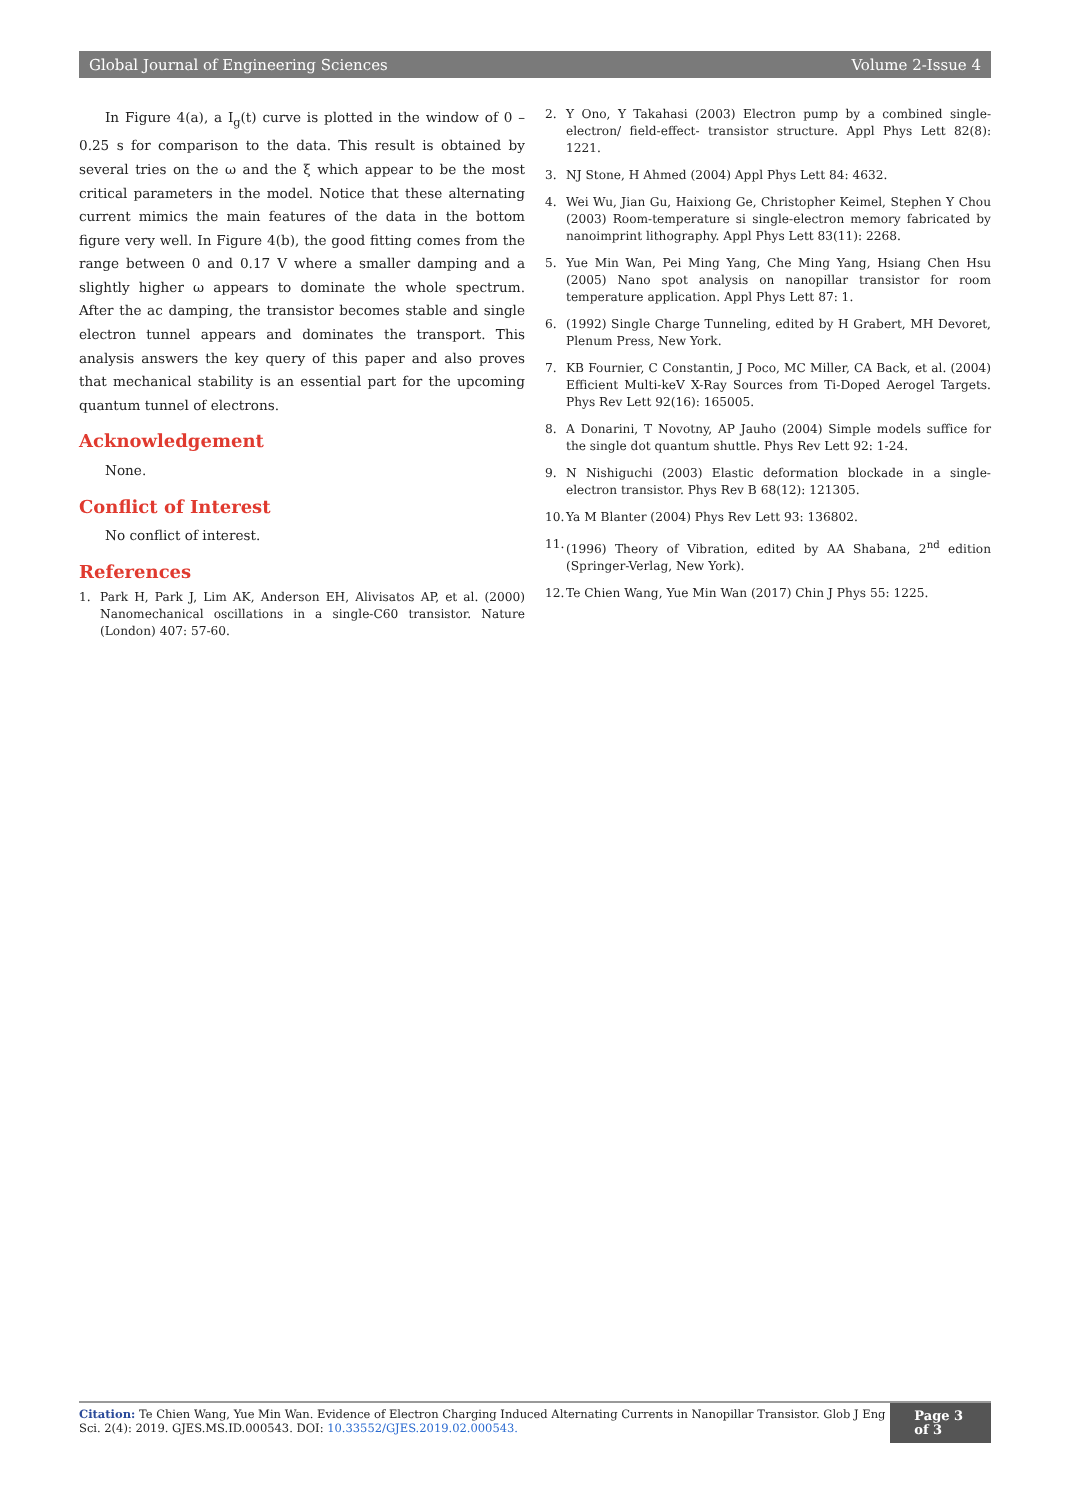Global Journal of Engineering Sciences Volume 2-Issue 4
In Figure 4(a), a I<sub>g</sub>(t) curve is plotted in the window of 0 – 0.25 s for comparison to the data. This result is obtained by several tries on the ω and the ξ which appear to be the most critical parameters in the model. Notice that these alternating current mimics the main features of the data in the bottom figure very well. In Figure 4(b), the good fitting comes from the range between 0 and 0.17 V where a smaller damping and a slightly higher ω appears to dominate the whole spectrum. After the ac damping, the transistor becomes stable and single electron tunnel appears and dominates the transport. This analysis answers the key query of this paper and also proves that mechanical stability is an essential part for the upcoming quantum tunnel of electrons.
Acknowledgement
None.
Conflict of Interest
No conflict of interest.
References
1. Park H, Park J, Lim AK, Anderson EH, Alivisatos AP, et al. (2000) Nanomechanical oscillations in a single-C60 transistor. Nature (London) 407: 57-60.
2. Y Ono, Y Takahasi (2003) Electron pump by a combined single-electron/ field-effect- transistor structure. Appl Phys Lett 82(8): 1221.
3. NJ Stone, H Ahmed (2004) Appl Phys Lett 84: 4632.
4. Wei Wu, Jian Gu, Haixiong Ge, Christopher Keimel, Stephen Y Chou (2003) Room-temperature si single-electron memory fabricated by nanoimprint lithography. Appl Phys Lett 83(11): 2268.
5. Yue Min Wan, Pei Ming Yang, Che Ming Yang, Hsiang Chen Hsu (2005) Nano spot analysis on nanopillar transistor for room temperature application. Appl Phys Lett 87: 1.
6. (1992) Single Charge Tunneling, edited by H Grabert, MH Devoret, Plenum Press, New York.
7. KB Fournier, C Constantin, J Poco, MC Miller, CA Back, et al. (2004) Efficient Multi-keV X-Ray Sources from Ti-Doped Aerogel Targets. Phys Rev Lett 92(16): 165005.
8. A Donarini, T Novotny, AP Jauho (2004) Simple models suffice for the single dot quantum shuttle. Phys Rev Lett 92: 1-24.
9. N Nishiguchi (2003) Elastic deformation blockade in a single-electron transistor. Phys Rev B 68(12): 121305.
10. Ya M Blanter (2004) Phys Rev Lett 93: 136802.
11. (1996) Theory of Vibration, edited by AA Shabana, 2<sup>nd</sup> edition (Springer-Verlag, New York).
12. Te Chien Wang, Yue Min Wan (2017) Chin J Phys 55: 1225.
Citation: Te Chien Wang, Yue Min Wan. Evidence of Electron Charging Induced Alternating Currents in Nanopillar Transistor. Glob J Eng Sci. 2(4): 2019. GJES.MS.ID.000543. DOI: 10.33552/GJES.2019.02.000543.
Page 3 of 3